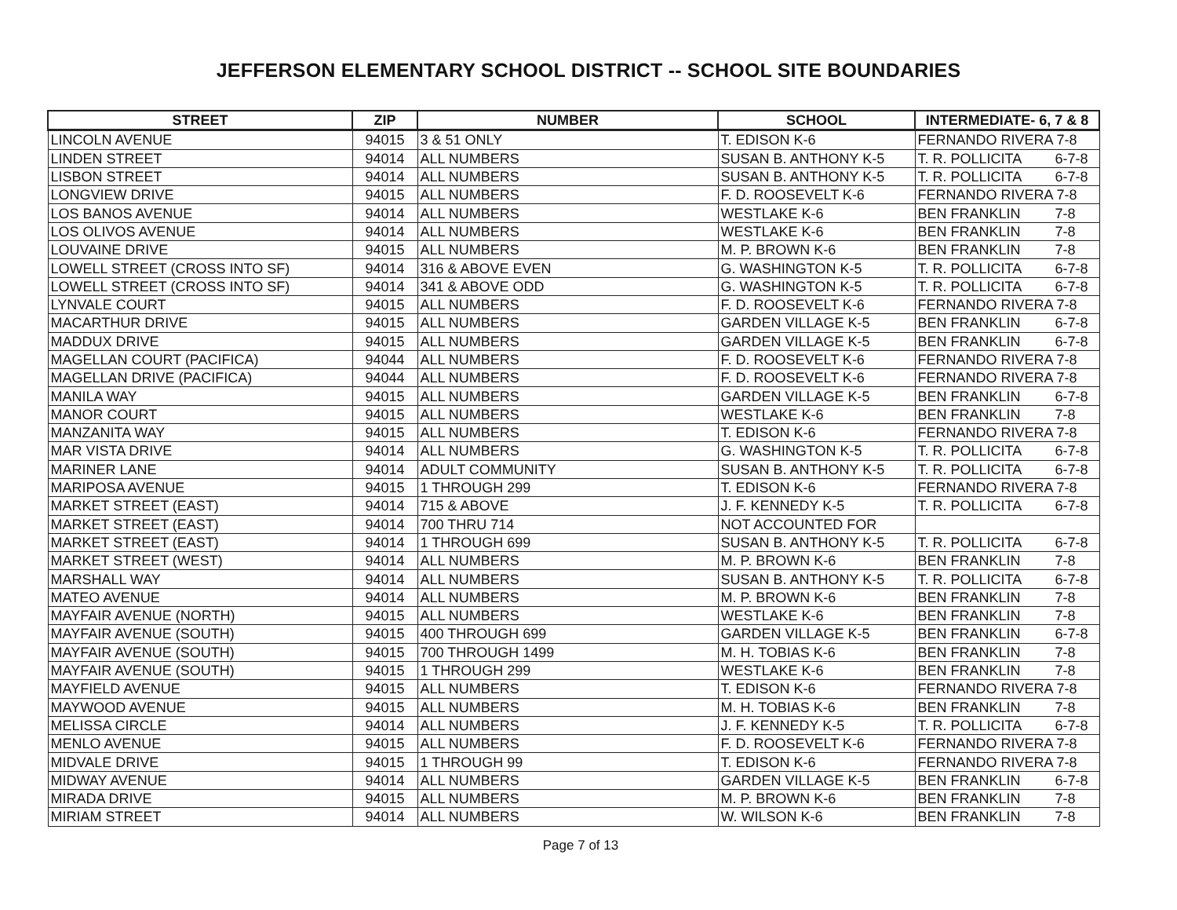JEFFERSON ELEMENTARY SCHOOL DISTRICT -- SCHOOL SITE BOUNDARIES
| STREET | ZIP | NUMBER | SCHOOL | INTERMEDIATE- 6, 7 & 8 |
| --- | --- | --- | --- | --- |
| LINCOLN AVENUE | 94015 | 3 & 51 ONLY | T. EDISON K-6 | FERNANDO RIVERA 7-8 |
| LINDEN STREET | 94014 | ALL NUMBERS | SUSAN B. ANTHONY K-5 | T. R. POLLICITA 6-7-8 |
| LISBON STREET | 94014 | ALL NUMBERS | SUSAN B. ANTHONY K-5 | T. R. POLLICITA 6-7-8 |
| LONGVIEW DRIVE | 94015 | ALL NUMBERS | F. D. ROOSEVELT K-6 | FERNANDO RIVERA 7-8 |
| LOS BANOS AVENUE | 94014 | ALL NUMBERS | WESTLAKE K-6 | BEN FRANKLIN 7-8 |
| LOS OLIVOS AVENUE | 94014 | ALL NUMBERS | WESTLAKE K-6 | BEN FRANKLIN 7-8 |
| LOUVAINE DRIVE | 94015 | ALL NUMBERS | M. P. BROWN K-6 | BEN FRANKLIN 7-8 |
| LOWELL STREET (CROSS INTO SF) | 94014 | 316 & ABOVE EVEN | G. WASHINGTON K-5 | T. R. POLLICITA 6-7-8 |
| LOWELL STREET (CROSS INTO SF) | 94014 | 341 & ABOVE ODD | G. WASHINGTON K-5 | T. R. POLLICITA 6-7-8 |
| LYNVALE COURT | 94015 | ALL NUMBERS | F. D. ROOSEVELT K-6 | FERNANDO RIVERA 7-8 |
| MACARTHUR DRIVE | 94015 | ALL NUMBERS | GARDEN VILLAGE K-5 | BEN FRANKLIN 6-7-8 |
| MADDUX DRIVE | 94015 | ALL NUMBERS | GARDEN VILLAGE K-5 | BEN FRANKLIN 6-7-8 |
| MAGELLAN COURT (PACIFICA) | 94044 | ALL NUMBERS | F. D. ROOSEVELT K-6 | FERNANDO RIVERA 7-8 |
| MAGELLAN DRIVE (PACIFICA) | 94044 | ALL NUMBERS | F. D. ROOSEVELT K-6 | FERNANDO RIVERA 7-8 |
| MANILA WAY | 94015 | ALL NUMBERS | GARDEN VILLAGE K-5 | BEN FRANKLIN 6-7-8 |
| MANOR COURT | 94015 | ALL NUMBERS | WESTLAKE K-6 | BEN FRANKLIN 7-8 |
| MANZANITA WAY | 94015 | ALL NUMBERS | T. EDISON K-6 | FERNANDO RIVERA 7-8 |
| MAR VISTA DRIVE | 94014 | ALL NUMBERS | G. WASHINGTON K-5 | T. R. POLLICITA 6-7-8 |
| MARINER LANE | 94014 | ADULT COMMUNITY | SUSAN B. ANTHONY K-5 | T. R. POLLICITA 6-7-8 |
| MARIPOSA AVENUE | 94015 | 1 THROUGH 299 | T. EDISON K-6 | FERNANDO RIVERA 7-8 |
| MARKET STREET (EAST) | 94014 | 715 & ABOVE | J. F. KENNEDY K-5 | T. R. POLLICITA 6-7-8 |
| MARKET STREET (EAST) | 94014 | 700 THRU 714 | NOT ACCOUNTED FOR | |
| MARKET STREET (EAST) | 94014 | 1 THROUGH 699 | SUSAN B. ANTHONY K-5 | T. R. POLLICITA 6-7-8 |
| MARKET STREET (WEST) | 94014 | ALL NUMBERS | M. P. BROWN K-6 | BEN FRANKLIN 7-8 |
| MARSHALL WAY | 94014 | ALL NUMBERS | SUSAN B. ANTHONY K-5 | T. R. POLLICITA 6-7-8 |
| MATEO AVENUE | 94014 | ALL NUMBERS | M. P. BROWN K-6 | BEN FRANKLIN 7-8 |
| MAYFAIR AVENUE (NORTH) | 94015 | ALL NUMBERS | WESTLAKE K-6 | BEN FRANKLIN 7-8 |
| MAYFAIR AVENUE (SOUTH) | 94015 | 400 THROUGH 699 | GARDEN VILLAGE K-5 | BEN FRANKLIN 6-7-8 |
| MAYFAIR AVENUE (SOUTH) | 94015 | 700 THROUGH 1499 | M. H. TOBIAS K-6 | BEN FRANKLIN 7-8 |
| MAYFAIR AVENUE (SOUTH) | 94015 | 1 THROUGH 299 | WESTLAKE K-6 | BEN FRANKLIN 7-8 |
| MAYFIELD AVENUE | 94015 | ALL NUMBERS | T. EDISON K-6 | FERNANDO RIVERA 7-8 |
| MAYWOOD AVENUE | 94015 | ALL NUMBERS | M. H. TOBIAS K-6 | BEN FRANKLIN 7-8 |
| MELISSA CIRCLE | 94014 | ALL NUMBERS | J. F. KENNEDY K-5 | T. R. POLLICITA 6-7-8 |
| MENLO AVENUE | 94015 | ALL NUMBERS | F. D. ROOSEVELT K-6 | FERNANDO RIVERA 7-8 |
| MIDVALE DRIVE | 94015 | 1 THROUGH 99 | T. EDISON K-6 | FERNANDO RIVERA 7-8 |
| MIDWAY AVENUE | 94014 | ALL NUMBERS | GARDEN VILLAGE K-5 | BEN FRANKLIN 6-7-8 |
| MIRADA DRIVE | 94015 | ALL NUMBERS | M. P. BROWN K-6 | BEN FRANKLIN 7-8 |
| MIRIAM STREET | 94014 | ALL NUMBERS | W. WILSON K-6 | BEN FRANKLIN 7-8 |
Page 7 of 13